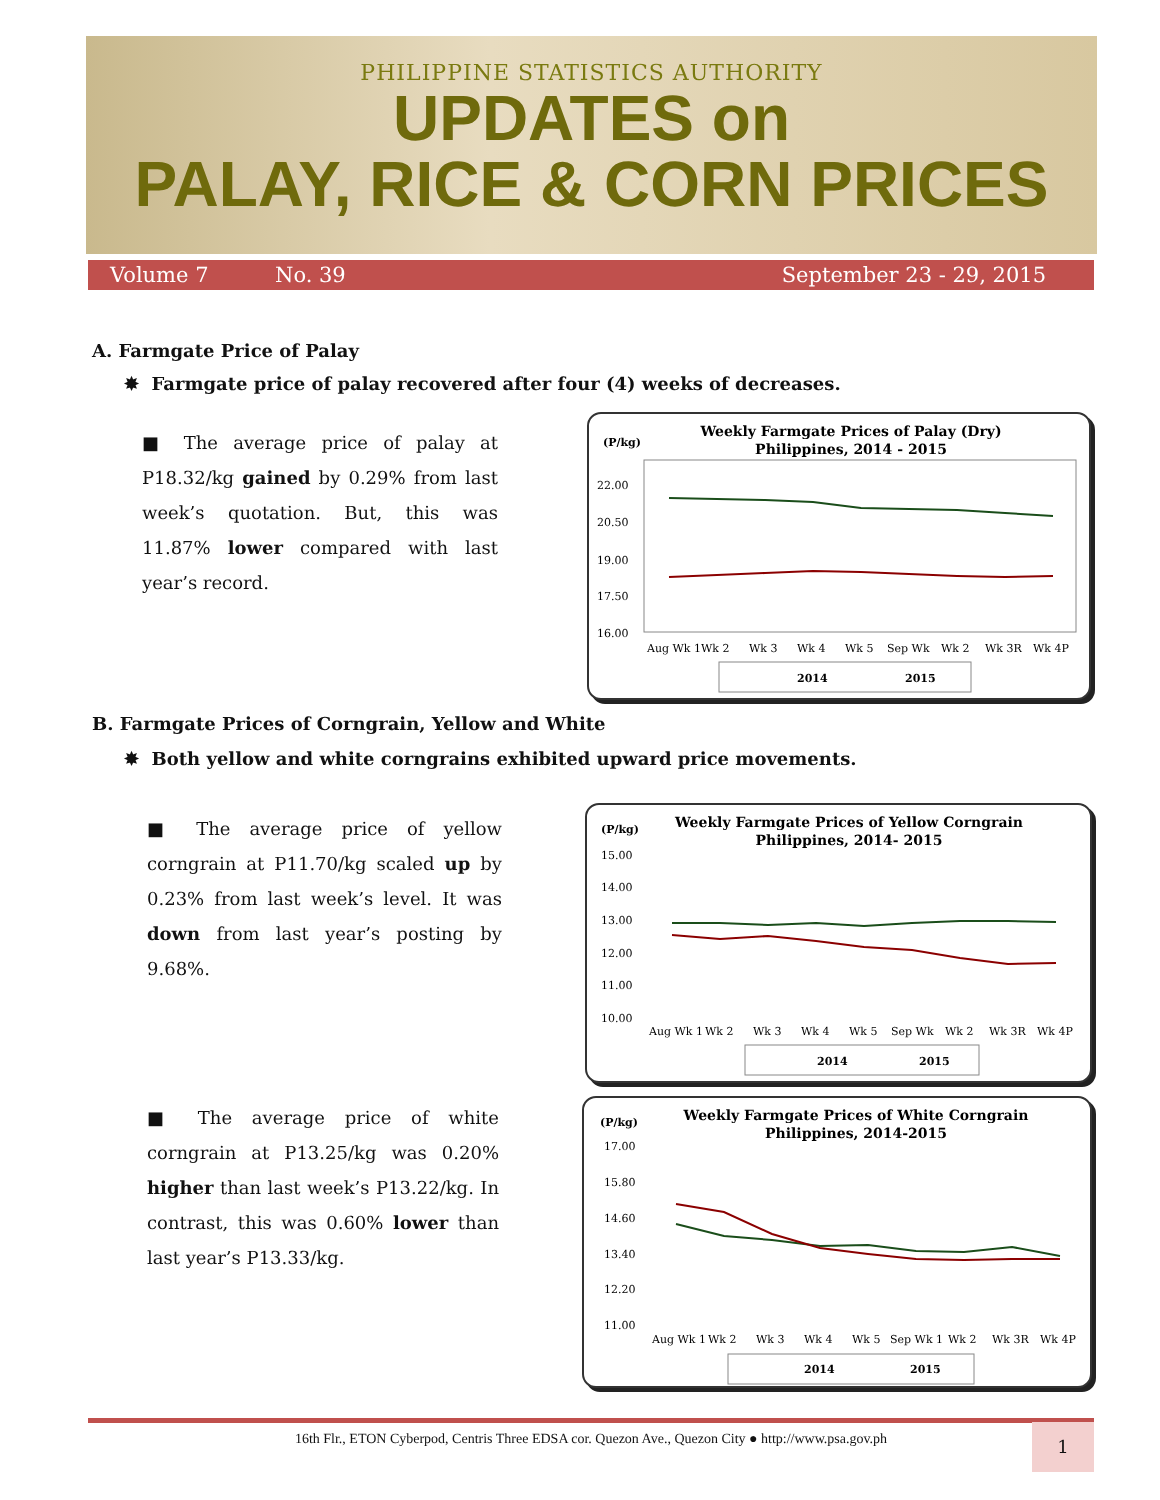PHILIPPINE STATISTICS AUTHORITY
UPDATES on
PALAY, RICE & CORN PRICES
Volume 7 No. 39 September 23 - 29, 2015
A. Farmgate Price of Palay
✸ Farmgate price of palay recovered after four (4) weeks of decreases.
■ The average price of palay at P18.32/kg gained by 0.29% from last week’s quotation. But, this was 11.87% lower compared with last year’s record.
(P/kg)
Weekly Farmgate Prices of Palay (Dry)
Philippines, 2014 - 2015
22.00
20.50
19.00
17.50
16.00
Aug Wk 1
Wk 2
Wk 3
Wk 4
Wk 5
Sep Wk
Wk 2
Wk 3R
Wk 4P
2014
2015
B. Farmgate Prices of Corngrain, Yellow and White
✸ Both yellow and white corngrains exhibited upward price movements.
■ The average price of yellow corngrain at P11.70/kg scaled up by 0.23% from last week’s level. It was down from last year’s posting by 9.68%.
(P/kg)
Weekly Farmgate Prices of Yellow Corngrain
Philippines, 2014- 2015
15.00
14.00
13.00
12.00
11.00
10.00
Aug Wk 1
Wk 2
Wk 3
Wk 4
Wk 5
Sep Wk
Wk 2
Wk 3R
Wk 4P
2014
2015
■ The average price of white corngrain at P13.25/kg was 0.20% higher than last week’s P13.22/kg. In contrast, this was 0.60% lower than last year’s P13.33/kg.
(P/kg)
Weekly Farmgate Prices of White Corngrain
Philippines, 2014-2015
17.00
15.80
14.60
13.40
12.20
11.00
Aug Wk 1
Wk 2
Wk 3
Wk 4
Wk 5
Sep Wk 1
Wk 2
Wk 3R
Wk 4P
2014
2015
16th Flr., ETON Cyberpod, Centris Three EDSA cor. Quezon Ave., Quezon City ● http://www.psa.gov.ph 1